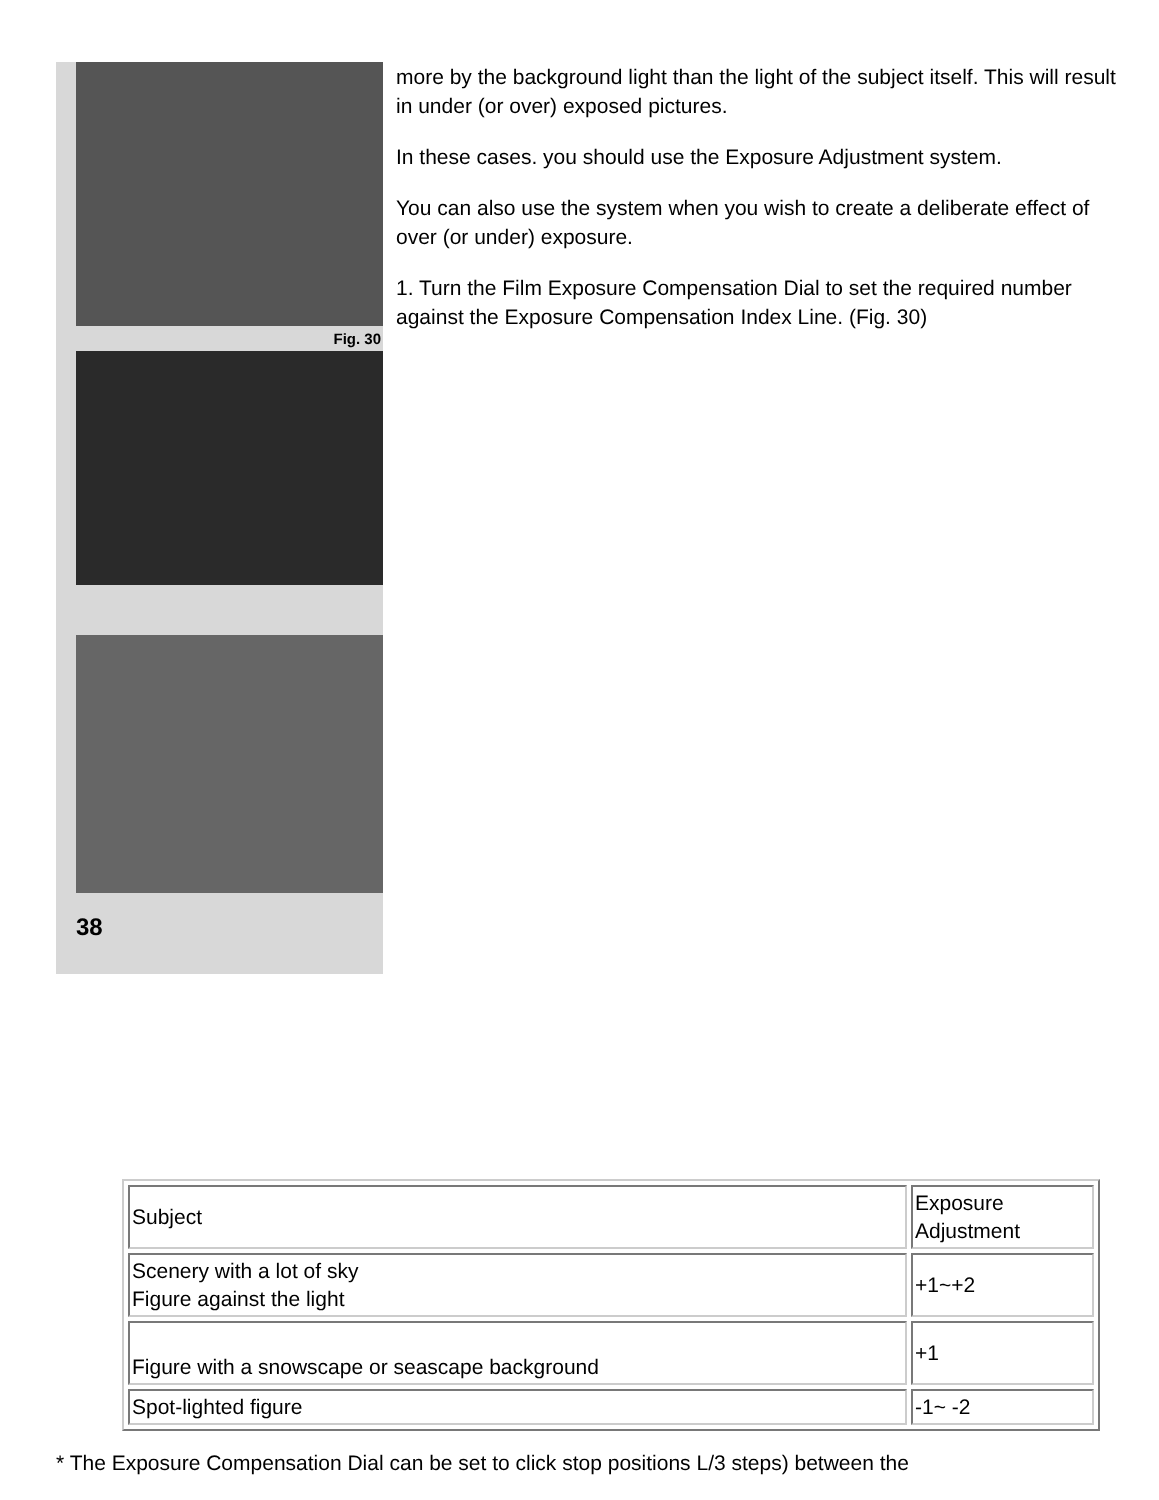Fig. 30
38
more by the background light than the light of the subject itself. This will result in under (or over) exposed pictures.
In these cases. you should use the Exposure Adjustment system.
You can also use the system when you wish to create a deliberate effect of over (or under) exposure.
1. Turn the Film Exposure Compensation Dial to set the required number against the Exposure Compensation Index Line. (Fig. 30)
| Subject | Exposure Adjustment |
| Scenery with a lot of sky Figure against the light | +1~+2 |
| Figure with a snowscape or seascape background | +1 |
| Spot-lighted figure | -1~ -2 |
* The Exposure Compensation Dial can be set to click stop positions L/3 steps) between the